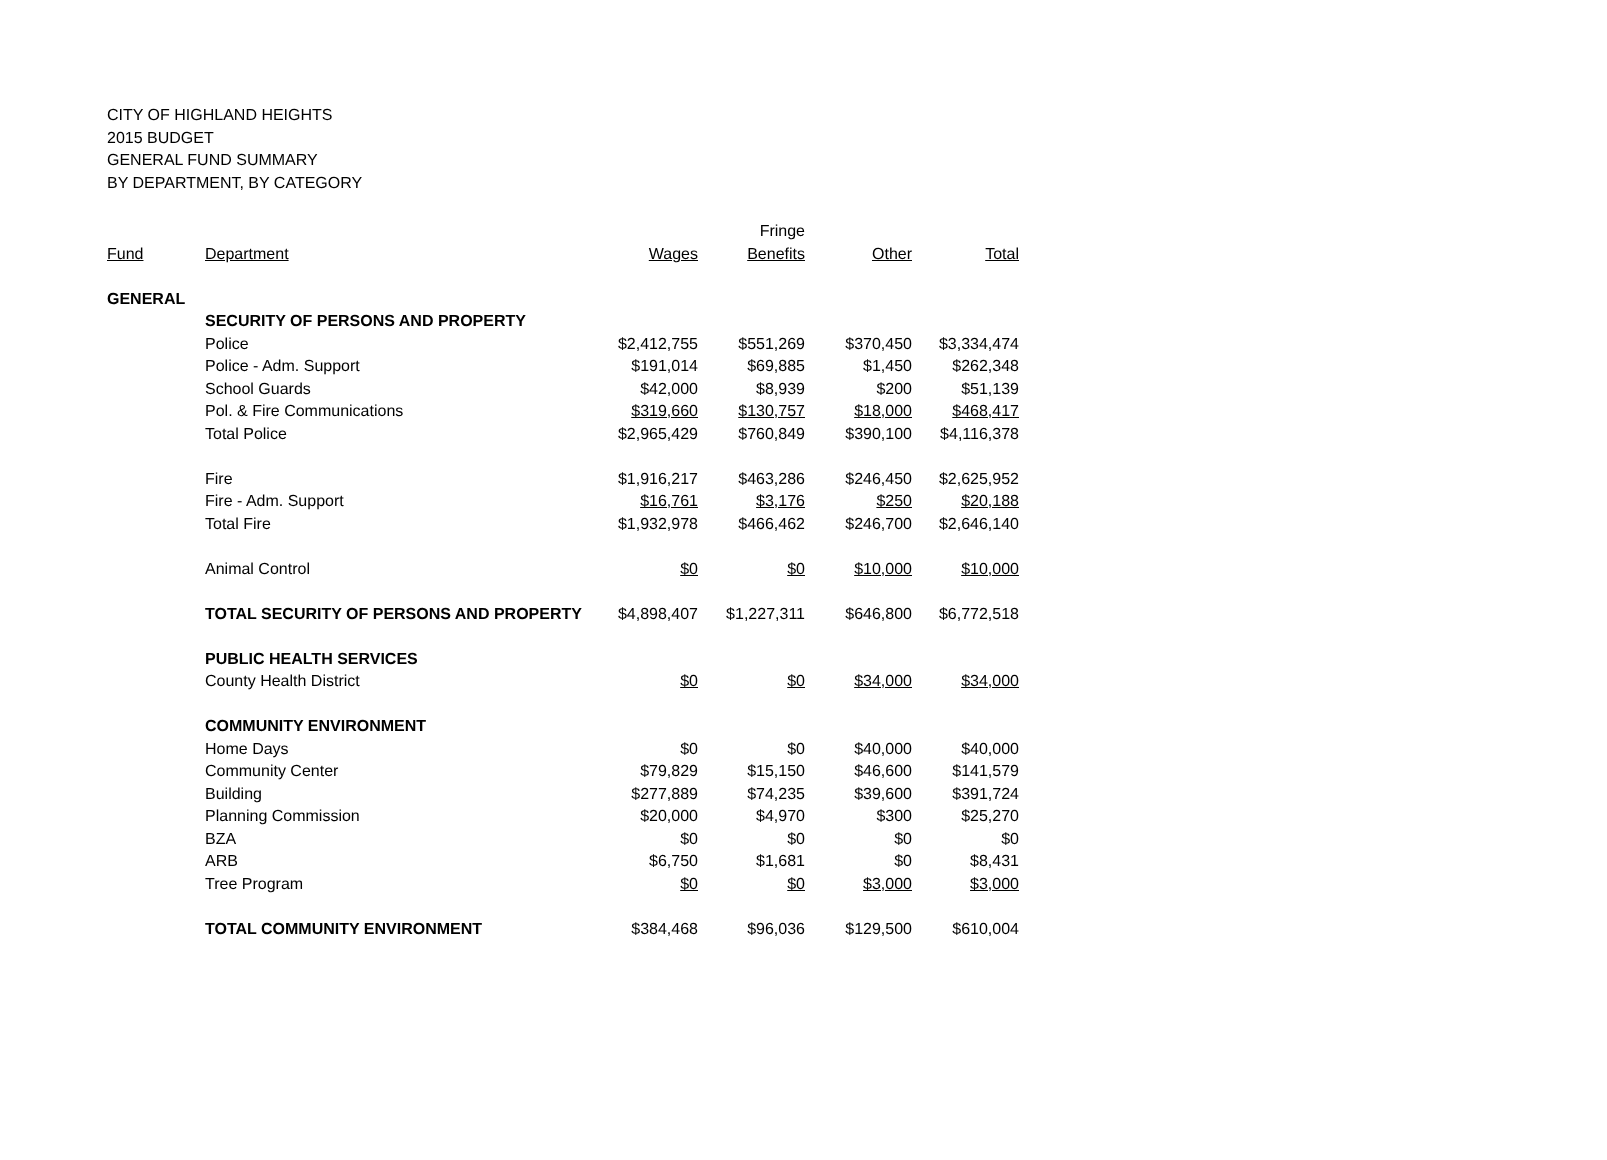CITY OF HIGHLAND HEIGHTS
2015 BUDGET
GENERAL FUND SUMMARY
BY DEPARTMENT, BY CATEGORY
| | | | Fringe | | |
| --- | --- | --- | --- | --- | --- |
| Fund | Department | Wages | Benefits | Other | Total |
| GENERAL | | | | | |
| | SECURITY OF PERSONS AND PROPERTY | | | | |
| | Police | $2,412,755 | $551,269 | $370,450 | $3,334,474 |
| | Police - Adm. Support | $191,014 | $69,885 | $1,450 | $262,348 |
| | School Guards | $42,000 | $8,939 | $200 | $51,139 |
| | Pol. & Fire Communications | $319,660 | $130,757 | $18,000 | $468,417 |
| | Total Police | $2,965,429 | $760,849 | $390,100 | $4,116,378 |
| | Fire | $1,916,217 | $463,286 | $246,450 | $2,625,952 |
| | Fire - Adm. Support | $16,761 | $3,176 | $250 | $20,188 |
| | Total Fire | $1,932,978 | $466,462 | $246,700 | $2,646,140 |
| | Animal Control | $0 | $0 | $10,000 | $10,000 |
| | TOTAL SECURITY OF PERSONS AND PROPERTY | $4,898,407 | $1,227,311 | $646,800 | $6,772,518 |
| | PUBLIC HEALTH SERVICES | | | | |
| | County Health District | $0 | $0 | $34,000 | $34,000 |
| | COMMUNITY ENVIRONMENT | | | | |
| | Home Days | $0 | $0 | $40,000 | $40,000 |
| | Community Center | $79,829 | $15,150 | $46,600 | $141,579 |
| | Building | $277,889 | $74,235 | $39,600 | $391,724 |
| | Planning Commission | $20,000 | $4,970 | $300 | $25,270 |
| | BZA | $0 | $0 | $0 | $0 |
| | ARB | $6,750 | $1,681 | $0 | $8,431 |
| | Tree Program | $0 | $0 | $3,000 | $3,000 |
| | TOTAL COMMUNITY ENVIRONMENT | $384,468 | $96,036 | $129,500 | $610,004 |